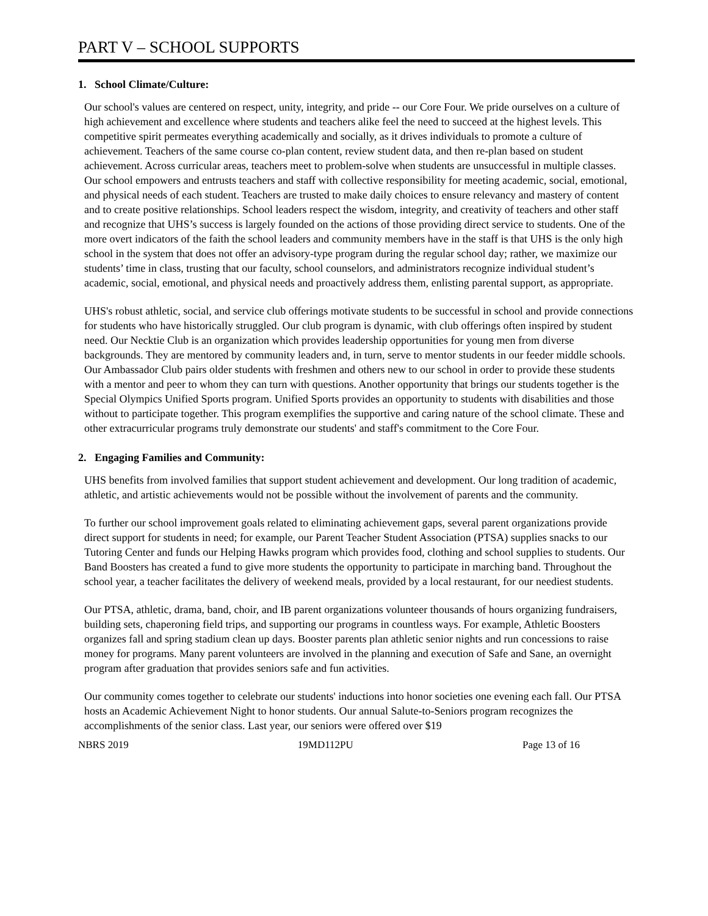PART V – SCHOOL SUPPORTS
1. School Climate/Culture:
Our school's values are centered on respect, unity, integrity, and pride -- our Core Four. We pride ourselves on a culture of high achievement and excellence where students and teachers alike feel the need to succeed at the highest levels. This competitive spirit permeates everything academically and socially, as it drives individuals to promote a culture of achievement. Teachers of the same course co-plan content, review student data, and then re-plan based on student achievement. Across curricular areas, teachers meet to problem-solve when students are unsuccessful in multiple classes. Our school empowers and entrusts teachers and staff with collective responsibility for meeting academic, social, emotional, and physical needs of each student. Teachers are trusted to make daily choices to ensure relevancy and mastery of content and to create positive relationships. School leaders respect the wisdom, integrity, and creativity of teachers and other staff and recognize that UHS’s success is largely founded on the actions of those providing direct service to students. One of the more overt indicators of the faith the school leaders and community members have in the staff is that UHS is the only high school in the system that does not offer an advisory-type program during the regular school day; rather, we maximize our students’ time in class, trusting that our faculty, school counselors, and administrators recognize individual student’s academic, social, emotional, and physical needs and proactively address them, enlisting parental support, as appropriate.
UHS's robust athletic, social, and service club offerings motivate students to be successful in school and provide connections for students who have historically struggled. Our club program is dynamic, with club offerings often inspired by student need. Our Necktie Club is an organization which provides leadership opportunities for young men from diverse backgrounds. They are mentored by community leaders and, in turn, serve to mentor students in our feeder middle schools. Our Ambassador Club pairs older students with freshmen and others new to our school in order to provide these students with a mentor and peer to whom they can turn with questions. Another opportunity that brings our students together is the Special Olympics Unified Sports program. Unified Sports provides an opportunity to students with disabilities and those without to participate together. This program exemplifies the supportive and caring nature of the school climate. These and other extracurricular programs truly demonstrate our students' and staff's commitment to the Core Four.
2. Engaging Families and Community:
UHS benefits from involved families that support student achievement and development. Our long tradition of academic, athletic, and artistic achievements would not be possible without the involvement of parents and the community.
To further our school improvement goals related to eliminating achievement gaps, several parent organizations provide direct support for students in need; for example, our Parent Teacher Student Association (PTSA) supplies snacks to our Tutoring Center and funds our Helping Hawks program which provides food, clothing and school supplies to students. Our Band Boosters has created a fund to give more students the opportunity to participate in marching band. Throughout the school year, a teacher facilitates the delivery of weekend meals, provided by a local restaurant, for our neediest students.
Our PTSA, athletic, drama, band, choir, and IB parent organizations volunteer thousands of hours organizing fundraisers, building sets, chaperoning field trips, and supporting our programs in countless ways. For example, Athletic Boosters organizes fall and spring stadium clean up days. Booster parents plan athletic senior nights and run concessions to raise money for programs. Many parent volunteers are involved in the planning and execution of Safe and Sane, an overnight program after graduation that provides seniors safe and fun activities.
Our community comes together to celebrate our students' inductions into honor societies one evening each fall. Our PTSA hosts an Academic Achievement Night to honor students. Our annual Salute-to-Seniors program recognizes the accomplishments of the senior class. Last year, our seniors were offered over $19
NBRS 2019 19MD112PU Page 13 of 16